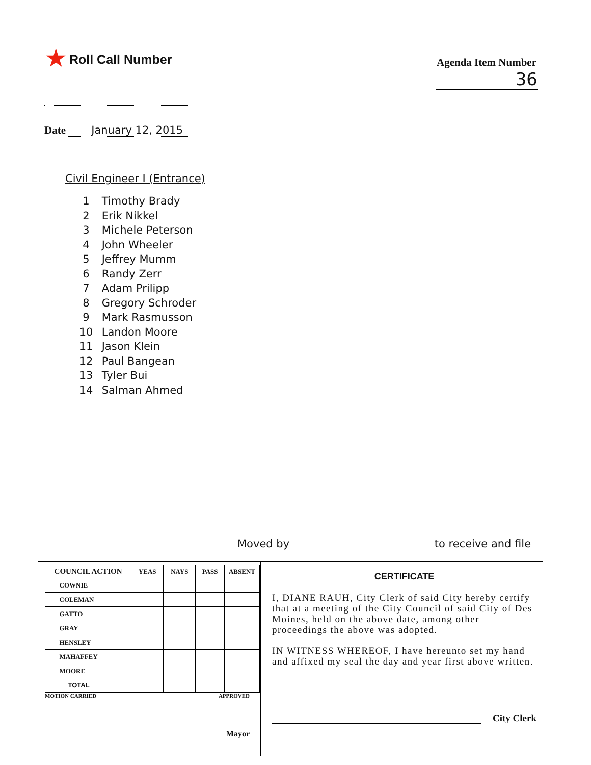★ Roll Call Number
Agenda Item Number
36
Date January 12, 2015
Civil Engineer I (Entrance)
1 Timothy Brady
2 Erik Nikkel
3 Michele Peterson
4 John Wheeler
5 Jeffrey Mumm
6 Randy Zerr
7 Adam Prilipp
8 Gregory Schroder
9 Mark Rasmusson
10 Landon Moore
11 Jason Klein
12 Paul Bangean
13 Tyler Bui
14 Salman Ahmed
Moved by to receive and file
| COUNCIL ACTION | YEAS | NAYS | PASS | ABSENT |
| --- | --- | --- | --- | --- |
| COWNIE | | | | |
| COLEMAN | | | | |
| GATTO | | | | |
| GRAY | | | | |
| HENSLEY | | | | |
| MAHAFFEY | | | | |
| MOORE | | | | |
| TOTAL | | | | |
MOTION CARRIED APPROVED
Mayor
CERTIFICATE
I, DIANE RAUH, City Clerk of said City hereby certify that at a meeting of the City Council of said City of Des Moines, held on the above date, among other proceedings the above was adopted.
IN WITNESS WHEREOF, I have hereunto set my hand and affixed my seal the day and year first above written.
City Clerk